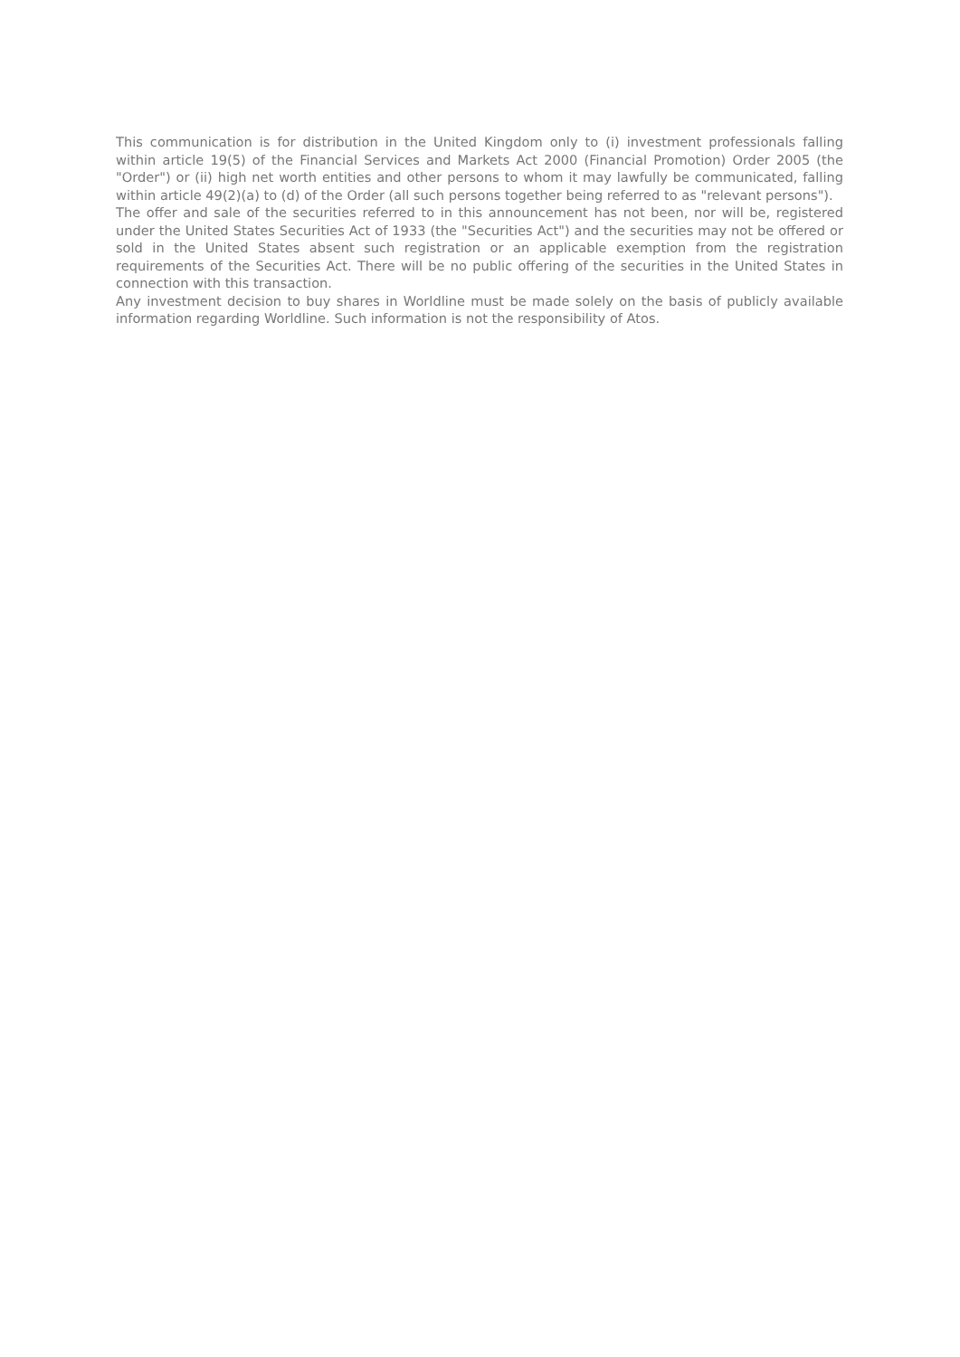This communication is for distribution in the United Kingdom only to (i) investment professionals falling within article 19(5) of the Financial Services and Markets Act 2000 (Financial Promotion) Order 2005 (the "Order") or (ii) high net worth entities and other persons to whom it may lawfully be communicated, falling within article 49(2)(a) to (d) of the Order (all such persons together being referred to as "relevant persons").
The offer and sale of the securities referred to in this announcement has not been, nor will be, registered under the United States Securities Act of 1933 (the "Securities Act") and the securities may not be offered or sold in the United States absent such registration or an applicable exemption from the registration requirements of the Securities Act. There will be no public offering of the securities in the United States in connection with this transaction.
Any investment decision to buy shares in Worldline must be made solely on the basis of publicly available information regarding Worldline. Such information is not the responsibility of Atos.